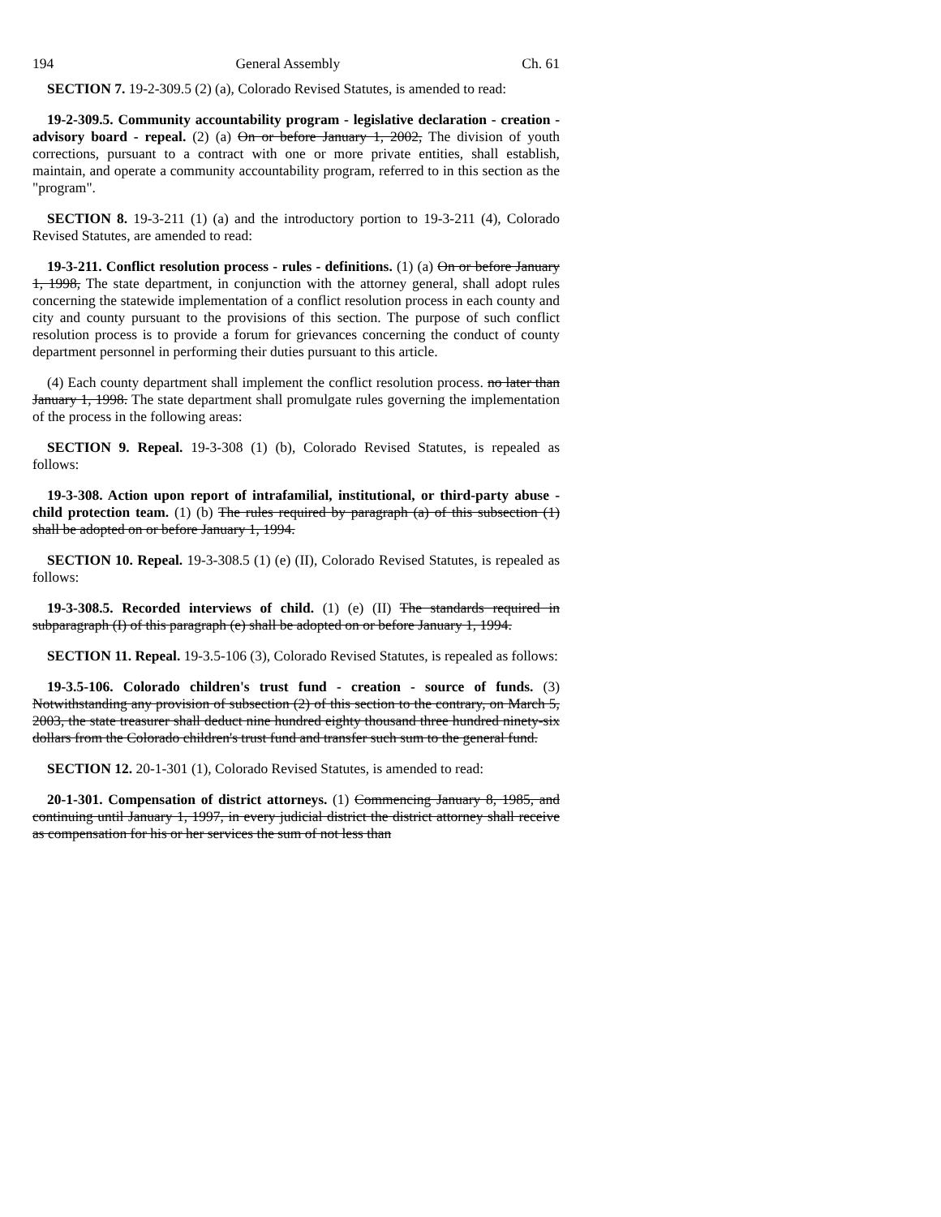194 General Assembly Ch. 61
SECTION 7. 19-2-309.5 (2) (a), Colorado Revised Statutes, is amended to read:
19-2-309.5. Community accountability program - legislative declaration - creation - advisory board - repeal. (2) (a) On or before January 1, 2002, The division of youth corrections, pursuant to a contract with one or more private entities, shall establish, maintain, and operate a community accountability program, referred to in this section as the "program".
SECTION 8. 19-3-211 (1) (a) and the introductory portion to 19-3-211 (4), Colorado Revised Statutes, are amended to read:
19-3-211. Conflict resolution process - rules - definitions. (1) (a) On or before January 1, 1998, The state department, in conjunction with the attorney general, shall adopt rules concerning the statewide implementation of a conflict resolution process in each county and city and county pursuant to the provisions of this section. The purpose of such conflict resolution process is to provide a forum for grievances concerning the conduct of county department personnel in performing their duties pursuant to this article.
(4) Each county department shall implement the conflict resolution process. no later than January 1, 1998. The state department shall promulgate rules governing the implementation of the process in the following areas:
SECTION 9. Repeal. 19-3-308 (1) (b), Colorado Revised Statutes, is repealed as follows:
19-3-308. Action upon report of intrafamilial, institutional, or third-party abuse - child protection team. (1) (b) The rules required by paragraph (a) of this subsection (1) shall be adopted on or before January 1, 1994.
SECTION 10. Repeal. 19-3-308.5 (1) (e) (II), Colorado Revised Statutes, is repealed as follows:
19-3-308.5. Recorded interviews of child. (1) (e) (II) The standards required in subparagraph (I) of this paragraph (e) shall be adopted on or before January 1, 1994.
SECTION 11. Repeal. 19-3.5-106 (3), Colorado Revised Statutes, is repealed as follows:
19-3.5-106. Colorado children's trust fund - creation - source of funds. (3) Notwithstanding any provision of subsection (2) of this section to the contrary, on March 5, 2003, the state treasurer shall deduct nine hundred eighty thousand three hundred ninety-six dollars from the Colorado children's trust fund and transfer such sum to the general fund.
SECTION 12. 20-1-301 (1), Colorado Revised Statutes, is amended to read:
20-1-301. Compensation of district attorneys. (1) Commencing January 8, 1985, and continuing until January 1, 1997, in every judicial district the district attorney shall receive as compensation for his or her services the sum of not less than